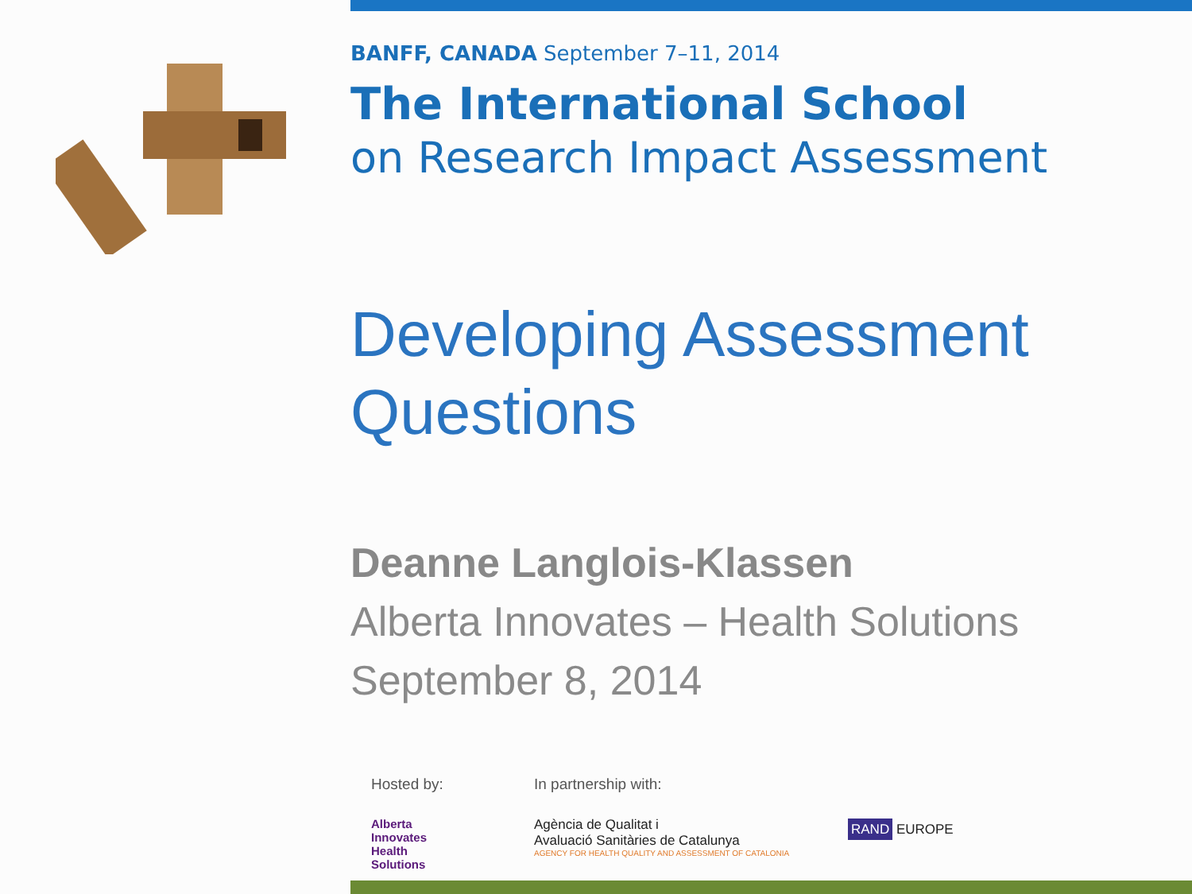BANFF, CANADA September 7–11, 2014
The International School
on Research Impact Assessment
Developing Assessment Questions
Deanne Langlois-Klassen
Alberta Innovates – Health Solutions
September 8, 2014
Hosted by:
Alberta
Innovates
Health
Solutions
In partnership with:
Agència de Qualitat i
Avaluació Sanitàries de Catalunya
AGENCY FOR HEALTH QUALITY AND ASSESSMENT OF CATALONIA
RAND EUROPE